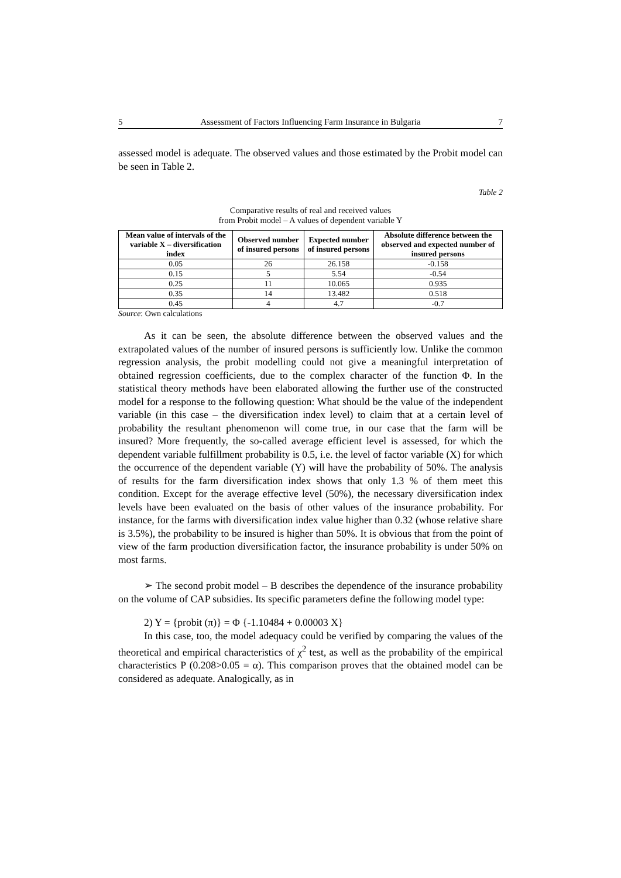5 Assessment of Factors Influencing Farm Insurance in Bulgaria 7
assessed model is adequate. The observed values and those estimated by the Probit model can be seen in Table 2.
Table 2
Comparative results of real and received values
from Probit model – A values of dependent variable Y
| Mean value of intervals of the variable X – diversification index | Observed number of insured persons | Expected number of insured persons | Absolute difference between the observed and expected number of insured persons |
| --- | --- | --- | --- |
| 0.05 | 26 | 26.158 | -0.158 |
| 0.15 | 5 | 5.54 | -0.54 |
| 0.25 | 11 | 10.065 | 0.935 |
| 0.35 | 14 | 13.482 | 0.518 |
| 0.45 | 4 | 4.7 | -0.7 |
Source: Own calculations
As it can be seen, the absolute difference between the observed values and the extrapolated values of the number of insured persons is sufficiently low. Unlike the common regression analysis, the probit modelling could not give a meaningful interpretation of obtained regression coefficients, due to the complex character of the function Φ. In the statistical theory methods have been elaborated allowing the further use of the constructed model for a response to the following question: What should be the value of the independent variable (in this case – the diversification index level) to claim that at a certain level of probability the resultant phenomenon will come true, in our case that the farm will be insured? More frequently, the so-called average efficient level is assessed, for which the dependent variable fulfillment probability is 0.5, i.e. the level of factor variable (X) for which the occurrence of the dependent variable (Y) will have the probability of 50%. The analysis of results for the farm diversification index shows that only 1.3 % of them meet this condition. Except for the average effective level (50%), the necessary diversification index levels have been evaluated on the basis of other values of the insurance probability. For instance, for the farms with diversification index value higher than 0.32 (whose relative share is 3.5%), the probability to be insured is higher than 50%. It is obvious that from the point of view of the farm production diversification factor, the insurance probability is under 50% on most farms.
➢ The second probit model – B describes the dependence of the insurance probability on the volume of CAP subsidies. Its specific parameters define the following model type:
2) Y = {probit (π)} = Φ {-1.10484 + 0.00003 X}
In this case, too, the model adequacy could be verified by comparing the values of the theoretical and empirical characteristics of χ<sup>2</sup> test, as well as the probability of the empirical characteristics P (0.208>0.05 = α). This comparison proves that the obtained model can be considered as adequate. Analogically, as in